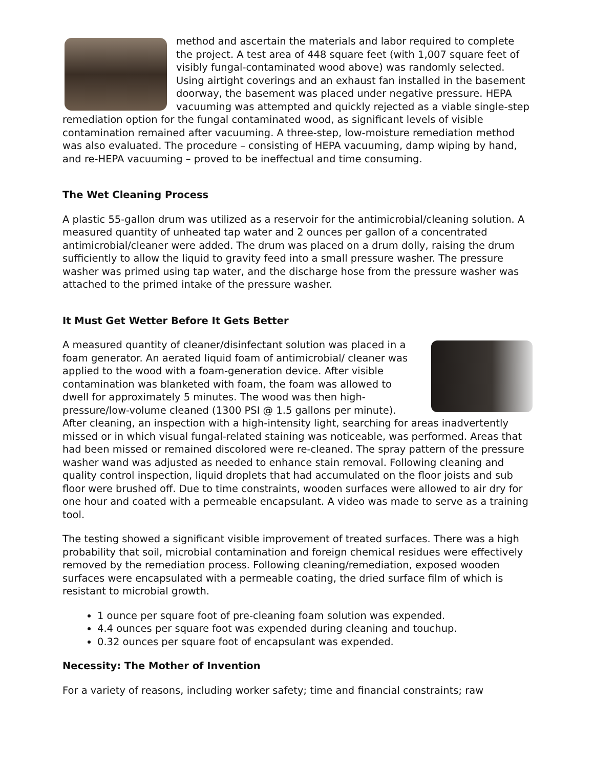method and ascertain the materials and labor required to complete the project. A test area of 448 square feet (with 1,007 square feet of visibly fungal-contaminated wood above) was randomly selected. Using airtight coverings and an exhaust fan installed in the basement doorway, the basement was placed under negative pressure. HEPA vacuuming was attempted and quickly rejected as a viable single-step remediation option for the fungal contaminated wood, as significant levels of visible contamination remained after vacuuming. A three-step, low-moisture remediation method was also evaluated. The procedure – consisting of HEPA vacuuming, damp wiping by hand, and re-HEPA vacuuming – proved to be ineffectual and time consuming.
The Wet Cleaning Process
A plastic 55-gallon drum was utilized as a reservoir for the antimicrobial/cleaning solution. A measured quantity of unheated tap water and 2 ounces per gallon of a concentrated antimicrobial/cleaner were added. The drum was placed on a drum dolly, raising the drum sufficiently to allow the liquid to gravity feed into a small pressure washer. The pressure washer was primed using tap water, and the discharge hose from the pressure washer was attached to the primed intake of the pressure washer.
It Must Get Wetter Before It Gets Better
A measured quantity of cleaner/disinfectant solution was placed in a foam generator. An aerated liquid foam of antimicrobial/ cleaner was applied to the wood with a foam-generation device. After visible contamination was blanketed with foam, the foam was allowed to dwell for approximately 5 minutes. The wood was then high-pressure/low-volume cleaned (1300 PSI @ 1.5 gallons per minute). After cleaning, an inspection with a high-intensity light, searching for areas inadvertently missed or in which visual fungal-related staining was noticeable, was performed. Areas that had been missed or remained discolored were re-cleaned. The spray pattern of the pressure washer wand was adjusted as needed to enhance stain removal. Following cleaning and quality control inspection, liquid droplets that had accumulated on the floor joists and sub floor were brushed off. Due to time constraints, wooden surfaces were allowed to air dry for one hour and coated with a permeable encapsulant. A video was made to serve as a training tool.
The testing showed a significant visible improvement of treated surfaces. There was a high probability that soil, microbial contamination and foreign chemical residues were effectively removed by the remediation process. Following cleaning/remediation, exposed wooden surfaces were encapsulated with a permeable coating, the dried surface film of which is resistant to microbial growth.
1 ounce per square foot of pre-cleaning foam solution was expended.
4.4 ounces per square foot was expended during cleaning and touchup.
0.32 ounces per square foot of encapsulant was expended.
Necessity: The Mother of Invention
For a variety of reasons, including worker safety; time and financial constraints; raw